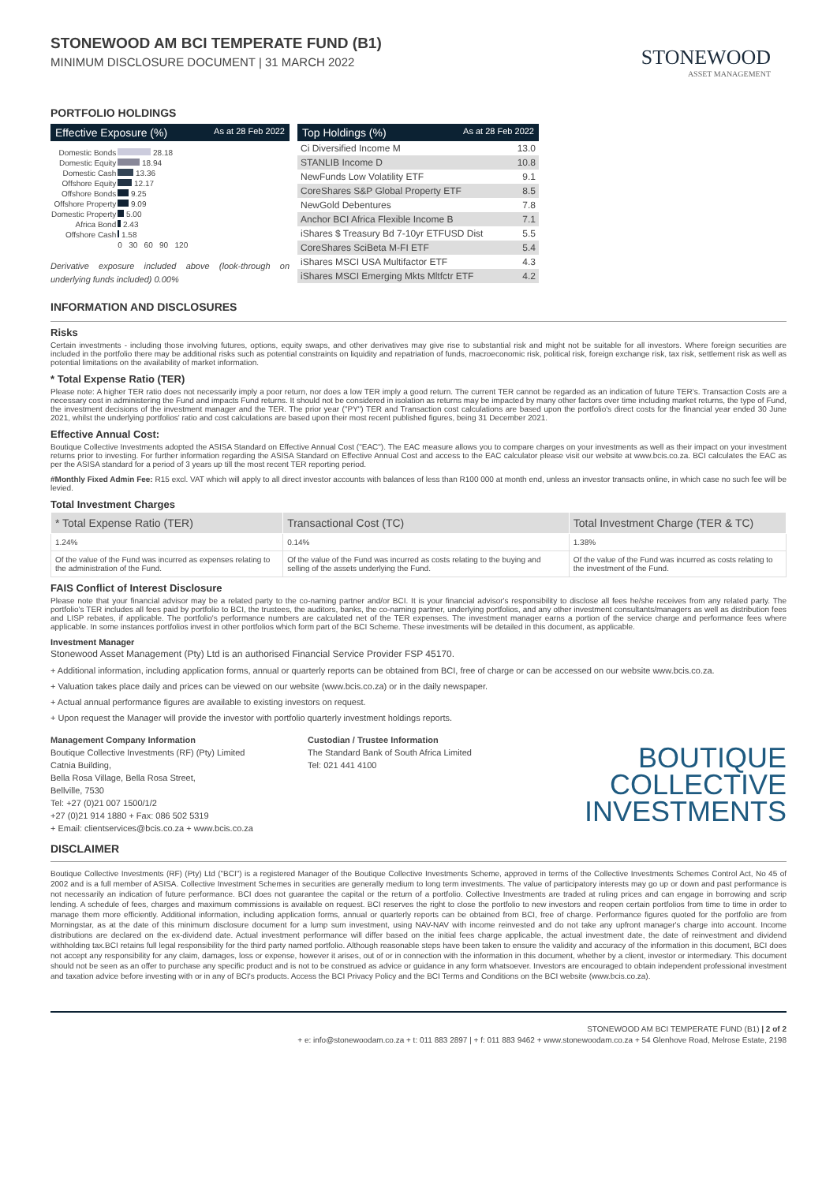STONEWOOD AM BCI TEMPERATE FUND (B1)
MINIMUM DISCLOSURE DOCUMENT | 31 MARCH 2022
STONEWOOD
ASSET MANAGEMENT
PORTFOLIO HOLDINGS
Effective Exposure (%) As at 28 Feb 2022
| Domestic Bonds | 28.18 |
| Domestic Equity | 18.94 |
| Domestic Cash | 13.36 |
| Offshore Equity | 12.17 |
| Offshore Bonds | 9.25 |
| Offshore Property | 9.09 |
| Domestic Property | 5.00 |
| Africa Bond | 2.43 |
| Offshore Cash | 1.58 |
| | 0 30 60 90 120 |
Derivative exposure included above (look-through on underlying funds included) 0.00%
Top Holdings (%) As at 28 Feb 2022
| Ci Diversified Income M | 13.0 |
| STANLIB Income D | 10.8 |
| NewFunds Low Volatility ETF | 9.1 |
| CoreShares S&P Global Property ETF | 8.5 |
| NewGold Debentures | 7.8 |
| Anchor BCI Africa Flexible Income B | 7.1 |
| iShares $ Treasury Bd 7-10yr ETFUSD Dist | 5.5 |
| CoreShares SciBeta M-FI ETF | 5.4 |
| iShares MSCI USA Multifactor ETF | 4.3 |
| iShares MSCI Emerging Mkts Mltfctr ETF | 4.2 |
INFORMATION AND DISCLOSURES
Risks
Certain investments - including those involving futures, options, equity swaps, and other derivatives may give rise to substantial risk and might not be suitable for all investors. Where foreign securities are included in the portfolio there may be additional risks such as potential constraints on liquidity and repatriation of funds, macroeconomic risk, political risk, foreign exchange risk, tax risk, settlement risk as well as potential limitations on the availability of market information.
* Total Expense Ratio (TER)
Please note: A higher TER ratio does not necessarily imply a poor return, nor does a low TER imply a good return. The current TER cannot be regarded as an indication of future TER's. Transaction Costs are a necessary cost in administering the Fund and impacts Fund returns. It should not be considered in isolation as returns may be impacted by many other factors over time including market returns, the type of Fund, the investment decisions of the investment manager and the TER. The prior year ("PY") TER and Transaction cost calculations are based upon the portfolio's direct costs for the financial year ended 30 June 2021, whilst the underlying portfolios' ratio and cost calculations are based upon their most recent published figures, being 31 December 2021.
Effective Annual Cost:
Boutique Collective Investments adopted the ASISA Standard on Effective Annual Cost ("EAC"). The EAC measure allows you to compare charges on your investments as well as their impact on your investment returns prior to investing. For further information regarding the ASISA Standard on Effective Annual Cost and access to the EAC calculator please visit our website at www.bcis.co.za. BCI calculates the EAC as per the ASISA standard for a period of 3 years up till the most recent TER reporting period.
#Monthly Fixed Admin Fee: R15 excl. VAT which will apply to all direct investor accounts with balances of less than R100 000 at month end, unless an investor transacts online, in which case no such fee will be levied.
Total Investment Charges
| * Total Expense Ratio (TER) | Transactional Cost (TC) | Total Investment Charge (TER & TC) |
| --- | --- | --- |
| 1.24% | 0.14% | 1.38% |
| Of the value of the Fund was incurred as expenses relating to the administration of the Fund. | Of the value of the Fund was incurred as costs relating to the buying and selling of the assets underlying the Fund. | Of the value of the Fund was incurred as costs relating to the investment of the Fund. |
FAIS Conflict of Interest Disclosure
Please note that your financial advisor may be a related party to the co-naming partner and/or BCI. It is your financial advisor's responsibility to disclose all fees he/she receives from any related party. The portfolio's TER includes all fees paid by portfolio to BCI, the trustees, the auditors, banks, the co-naming partner, underlying portfolios, and any other investment consultants/managers as well as distribution fees and LISP rebates, if applicable. The portfolio's performance numbers are calculated net of the TER expenses. The investment manager earns a portion of the service charge and performance fees where applicable. In some instances portfolios invest in other portfolios which form part of the BCI Scheme. These investments will be detailed in this document, as applicable.
Investment Manager
Stonewood Asset Management (Pty) Ltd is an authorised Financial Service Provider FSP 45170.
+ Additional information, including application forms, annual or quarterly reports can be obtained from BCI, free of charge or can be accessed on our website www.bcis.co.za.
+ Valuation takes place daily and prices can be viewed on our website (www.bcis.co.za) or in the daily newspaper.
+ Actual annual performance figures are available to existing investors on request.
+ Upon request the Manager will provide the investor with portfolio quarterly investment holdings reports.
Management Company Information
Boutique Collective Investments (RF) (Pty) Limited
Catnia Building,
Bella Rosa Village, Bella Rosa Street,
Bellville, 7530
Tel: +27 (0)21 007 1500/1/2
+27 (0)21 914 1880 + Fax: 086 502 5319
+ Email: clientservices@bcis.co.za + www.bcis.co.za
Custodian / Trustee Information
The Standard Bank of South Africa Limited
Tel: 021 441 4100
BOUTIQUE
COLLECTIVE
INVESTMENTS
DISCLAIMER
Boutique Collective Investments (RF) (Pty) Ltd ("BCI") is a registered Manager of the Boutique Collective Investments Scheme, approved in terms of the Collective Investments Schemes Control Act, No 45 of 2002 and is a full member of ASISA. Collective Investment Schemes in securities are generally medium to long term investments. The value of participatory interests may go up or down and past performance is not necessarily an indication of future performance. BCI does not guarantee the capital or the return of a portfolio. Collective Investments are traded at ruling prices and can engage in borrowing and scrip lending. A schedule of fees, charges and maximum commissions is available on request. BCI reserves the right to close the portfolio to new investors and reopen certain portfolios from time to time in order to manage them more efficiently. Additional information, including application forms, annual or quarterly reports can be obtained from BCI, free of charge. Performance figures quoted for the portfolio are from Morningstar, as at the date of this minimum disclosure document for a lump sum investment, using NAV-NAV with income reinvested and do not take any upfront manager's charge into account. Income distributions are declared on the ex-dividend date. Actual investment performance will differ based on the initial fees charge applicable, the actual investment date, the date of reinvestment and dividend withholding tax.BCI retains full legal responsibility for the third party named portfolio. Although reasonable steps have been taken to ensure the validity and accuracy of the information in this document, BCI does not accept any responsibility for any claim, damages, loss or expense, however it arises, out of or in connection with the information in this document, whether by a client, investor or intermediary. This document should not be seen as an offer to purchase any specific product and is not to be construed as advice or guidance in any form whatsoever. Investors are encouraged to obtain independent professional investment and taxation advice before investing with or in any of BCI's products. Access the BCI Privacy Policy and the BCI Terms and Conditions on the BCI website (www.bcis.co.za).
STONEWOOD AM BCI TEMPERATE FUND (B1) | 2 of 2
+ e: info@stonewoodam.co.za + t: 011 883 2897 | + f: 011 883 9462 + www.stonewoodam.co.za + 54 Glenhove Road, Melrose Estate, 2198